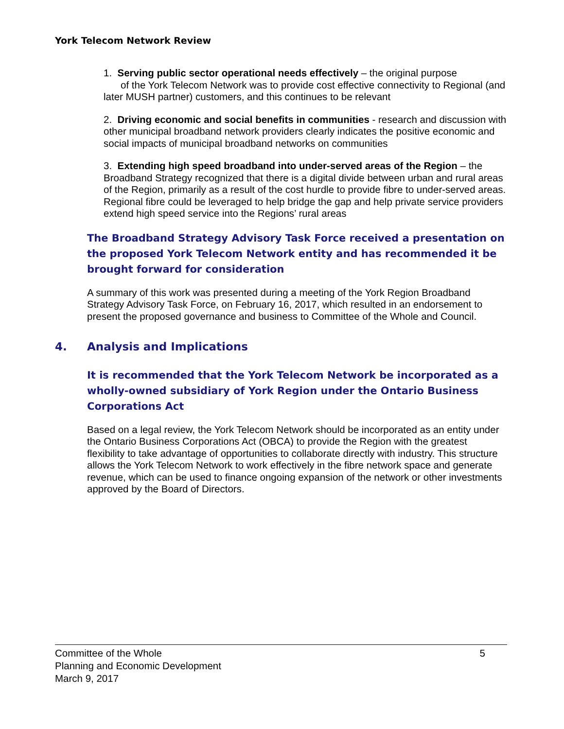York Telecom Network Review
1. Serving public sector operational needs effectively – the original purpose
of the York Telecom Network was to provide cost effective connectivity to Regional (and later MUSH partner) customers, and this continues to be relevant
2. Driving economic and social benefits in communities - research and discussion with other municipal broadband network providers clearly indicates the positive economic and social impacts of municipal broadband networks on communities
3. Extending high speed broadband into under-served areas of the Region – the Broadband Strategy recognized that there is a digital divide between urban and rural areas of the Region, primarily as a result of the cost hurdle to provide fibre to under-served areas. Regional fibre could be leveraged to help bridge the gap and help private service providers extend high speed service into the Regions’ rural areas
The Broadband Strategy Advisory Task Force received a presentation on the proposed York Telecom Network entity and has recommended it be brought forward for consideration
A summary of this work was presented during a meeting of the York Region Broadband Strategy Advisory Task Force, on February 16, 2017, which resulted in an endorsement to present the proposed governance and business to Committee of the Whole and Council.
4. Analysis and Implications
It is recommended that the York Telecom Network be incorporated as a wholly-owned subsidiary of York Region under the Ontario Business Corporations Act
Based on a legal review, the York Telecom Network should be incorporated as an entity under the Ontario Business Corporations Act (OBCA) to provide the Region with the greatest flexibility to take advantage of opportunities to collaborate directly with industry. This structure allows the York Telecom Network to work effectively in the fibre network space and generate revenue, which can be used to finance ongoing expansion of the network or other investments approved by the Board of Directors.
5 Committee of the Whole
Planning and Economic Development
March 9, 2017